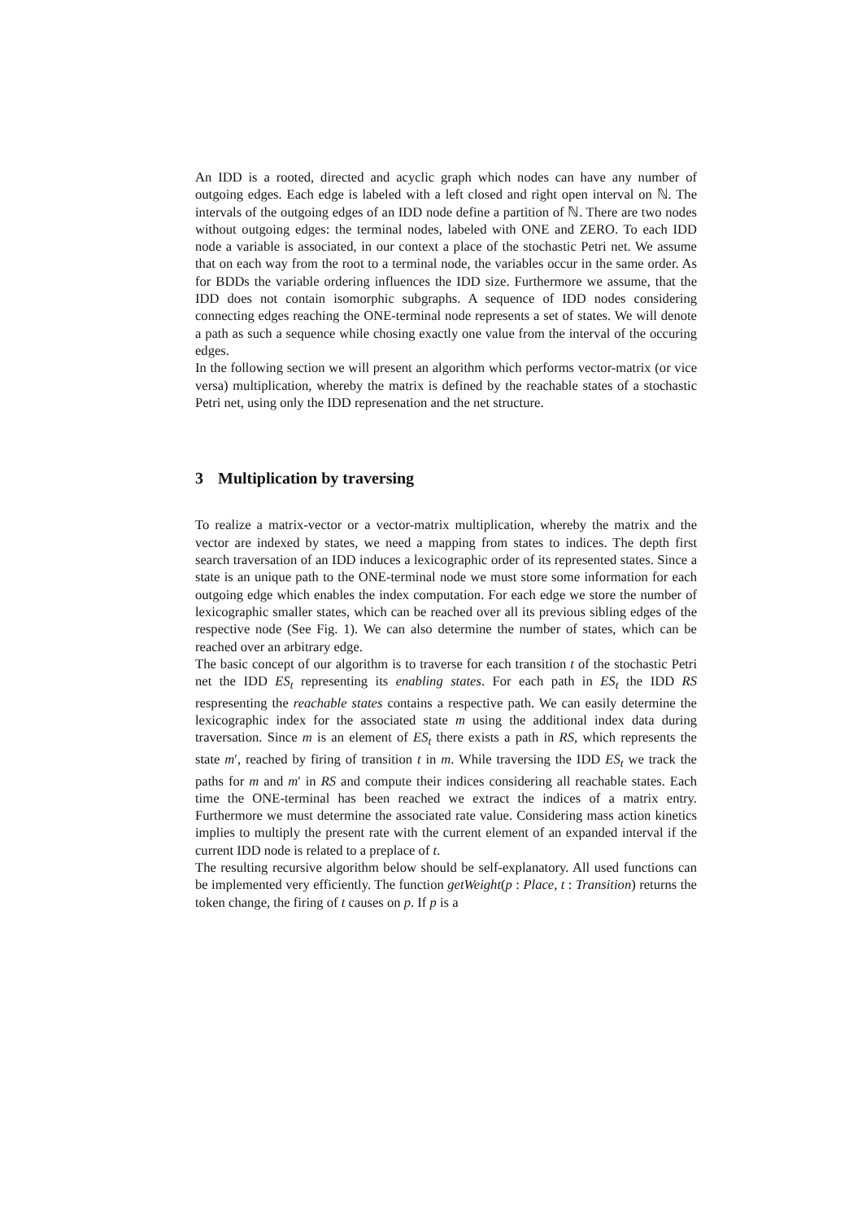An IDD is a rooted, directed and acyclic graph which nodes can have any number of outgoing edges. Each edge is labeled with a left closed and right open interval on ℕ. The intervals of the outgoing edges of an IDD node define a partition of ℕ. There are two nodes without outgoing edges: the terminal nodes, labeled with ONE and ZERO. To each IDD node a variable is associated, in our context a place of the stochastic Petri net. We assume that on each way from the root to a terminal node, the variables occur in the same order. As for BDDs the variable ordering influences the IDD size. Furthermore we assume, that the IDD does not contain isomorphic subgraphs. A sequence of IDD nodes considering connecting edges reaching the ONE-terminal node represents a set of states. We will denote a path as such a sequence while chosing exactly one value from the interval of the occuring edges.
In the following section we will present an algorithm which performs vector-matrix (or vice versa) multiplication, whereby the matrix is defined by the reachable states of a stochastic Petri net, using only the IDD represenation and the net structure.
3 Multiplication by traversing
To realize a matrix-vector or a vector-matrix multiplication, whereby the matrix and the vector are indexed by states, we need a mapping from states to indices. The depth first search traversation of an IDD induces a lexicographic order of its represented states. Since a state is an unique path to the ONE-terminal node we must store some information for each outgoing edge which enables the index computation. For each edge we store the number of lexicographic smaller states, which can be reached over all its previous sibling edges of the respective node (See Fig. 1). We can also determine the number of states, which can be reached over an arbitrary edge.
The basic concept of our algorithm is to traverse for each transition t of the stochastic Petri net the IDD ES<sub>t</sub> representing its enabling states. For each path in ES<sub>t</sub> the IDD RS respresenting the reachable states contains a respective path. We can easily determine the lexicographic index for the associated state m using the additional index data during traversation. Since m is an element of ES<sub>t</sub> there exists a path in RS, which represents the state m′, reached by firing of transition t in m. While traversing the IDD ES<sub>t</sub> we track the paths for m and m′ in RS and compute their indices considering all reachable states. Each time the ONE-terminal has been reached we extract the indices of a matrix entry. Furthermore we must determine the associated rate value. Considering mass action kinetics implies to multiply the present rate with the current element of an expanded interval if the current IDD node is related to a preplace of t.
The resulting recursive algorithm below should be self-explanatory. All used functions can be implemented very efficiently. The function getWeight(p : Place, t : Transition) returns the token change, the firing of t causes on p. If p is a